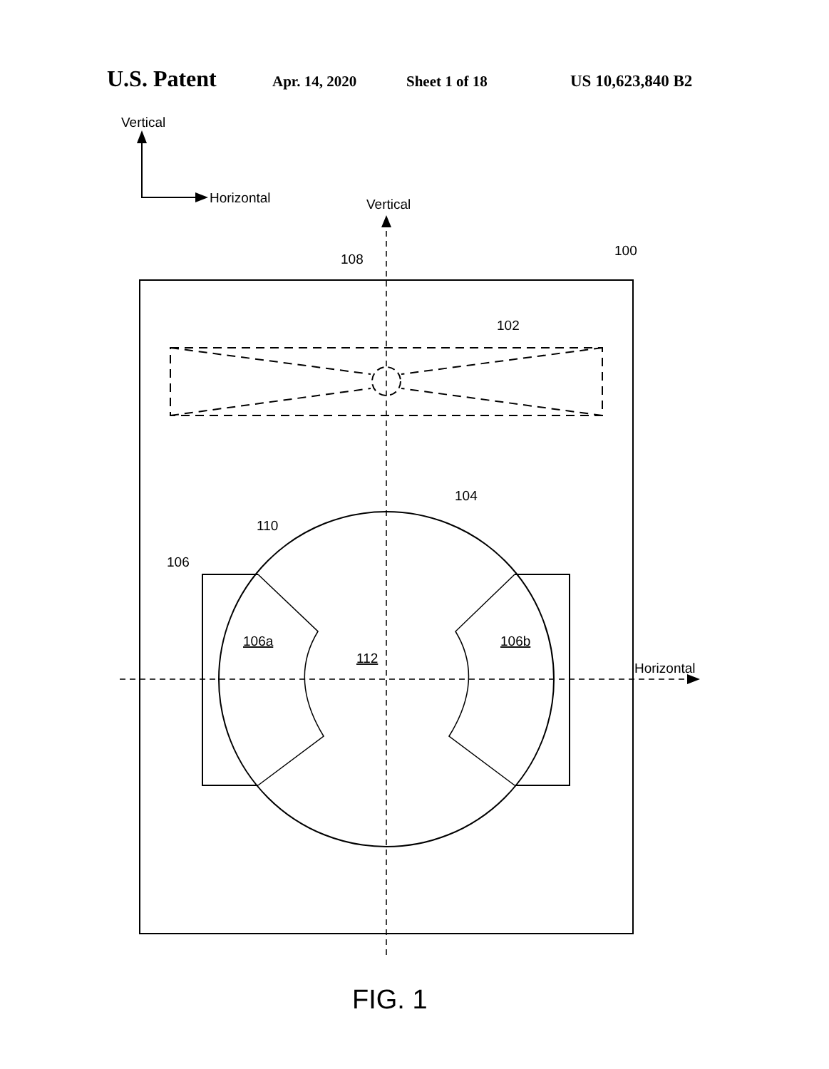U.S. Patent Apr. 14, 2020 Sheet 1 of 18 US 10,623,840 B2
Vertical
Horizontal
Vertical
Horizontal
108
100
102
104
110
106
106a
106b
112
FIG. 1